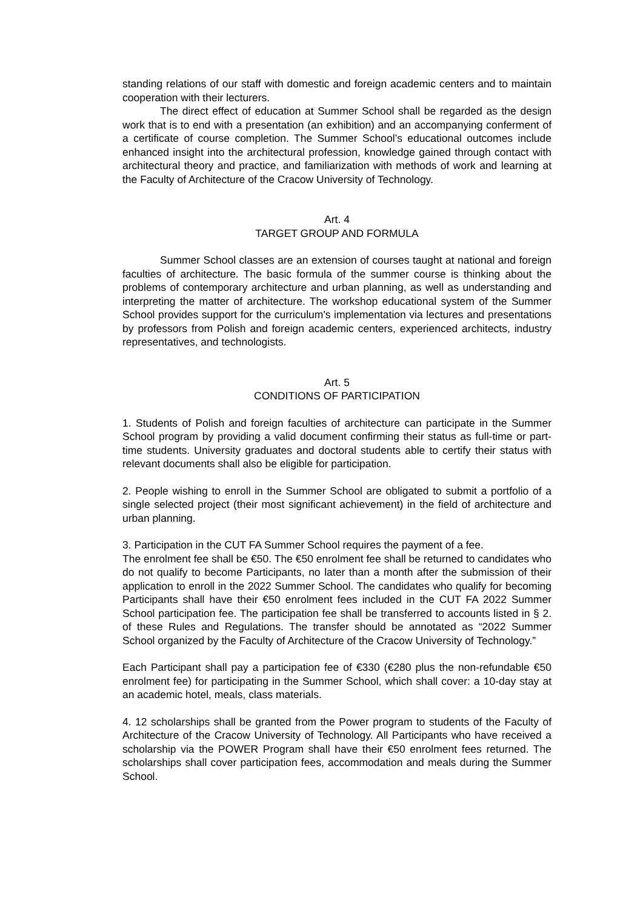standing relations of our staff with domestic and foreign academic centers and to maintain cooperation with their lecturers.
The direct effect of education at Summer School shall be regarded as the design work that is to end with a presentation (an exhibition) and an accompanying conferment of a certificate of course completion. The Summer School’s educational outcomes include enhanced insight into the architectural profession, knowledge gained through contact with architectural theory and practice, and familiarization with methods of work and learning at the Faculty of Architecture of the Cracow University of Technology.
Art. 4
TARGET GROUP AND FORMULA
Summer School classes are an extension of courses taught at national and foreign faculties of architecture. The basic formula of the summer course is thinking about the problems of contemporary architecture and urban planning, as well as understanding and interpreting the matter of architecture. The workshop educational system of the Summer School provides support for the curriculum's implementation via lectures and presentations by professors from Polish and foreign academic centers, experienced architects, industry representatives, and technologists.
Art. 5
CONDITIONS OF PARTICIPATION
1. Students of Polish and foreign faculties of architecture can participate in the Summer School program by providing a valid document confirming their status as full-time or part-time students. University graduates and doctoral students able to certify their status with relevant documents shall also be eligible for participation.
2. People wishing to enroll in the Summer School are obligated to submit a portfolio of a single selected project (their most significant achievement) in the field of architecture and urban planning.
3. Participation in the CUT FA Summer School requires the payment of a fee.
The enrolment fee shall be €50. The €50 enrolment fee shall be returned to candidates who do not qualify to become Participants, no later than a month after the submission of their application to enroll in the 2022 Summer School. The candidates who qualify for becoming Participants shall have their €50 enrolment fees included in the CUT FA 2022 Summer School participation fee. The participation fee shall be transferred to accounts listed in § 2. of these Rules and Regulations. The transfer should be annotated as “2022 Summer School organized by the Faculty of Architecture of the Cracow University of Technology.”
Each Participant shall pay a participation fee of €330 (€280 plus the non-refundable €50 enrolment fee) for participating in the Summer School, which shall cover: a 10-day stay at an academic hotel, meals, class materials.
4. 12 scholarships shall be granted from the Power program to students of the Faculty of Architecture of the Cracow University of Technology. All Participants who have received a scholarship via the POWER Program shall have their €50 enrolment fees returned. The scholarships shall cover participation fees, accommodation and meals during the Summer School.